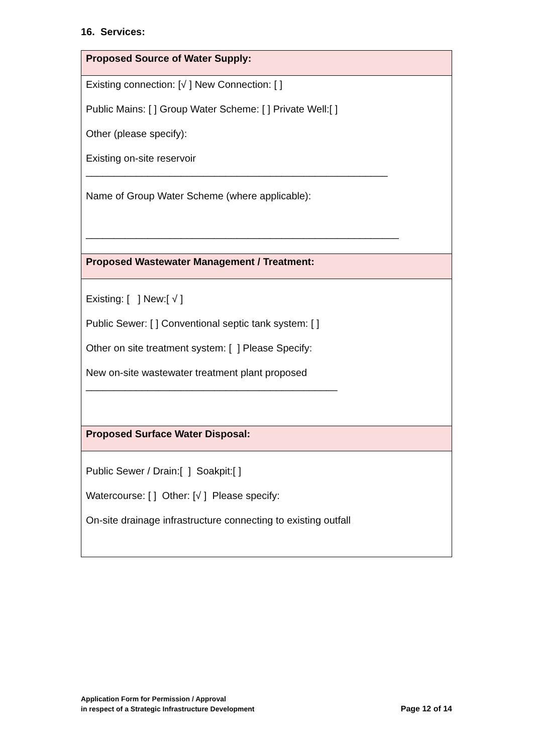16. Services:
| Proposed Source of Water Supply: |
| --- |
| Existing connection: [√ ] New Connection: [ ] Public Mains: [ ] Group Water Scheme: [ ] Private Well:[ ] Other (please specify): Existing on-site reservoir ______________________________________________________ Name of Group Water Scheme (where applicable): ________________________________________________________ |
| Proposed Wastewater Management / Treatment: |
| Existing: [ ] New:[ √ ] Public Sewer: [ ] Conventional septic tank system: [ ] Other on site treatment system: [ ] Please Specify: New on-site wastewater treatment plant proposed _____________________________________________ |
| Proposed Surface Water Disposal: |
| Public Sewer / Drain:[ ] Soakpit:[ ] Watercourse: [ ] Other: [√ ] Please specify: On-site drainage infrastructure connecting to existing outfall |
Application Form for Permission / Approval
in respect of a Strategic Infrastructure Development
Page 12 of 14